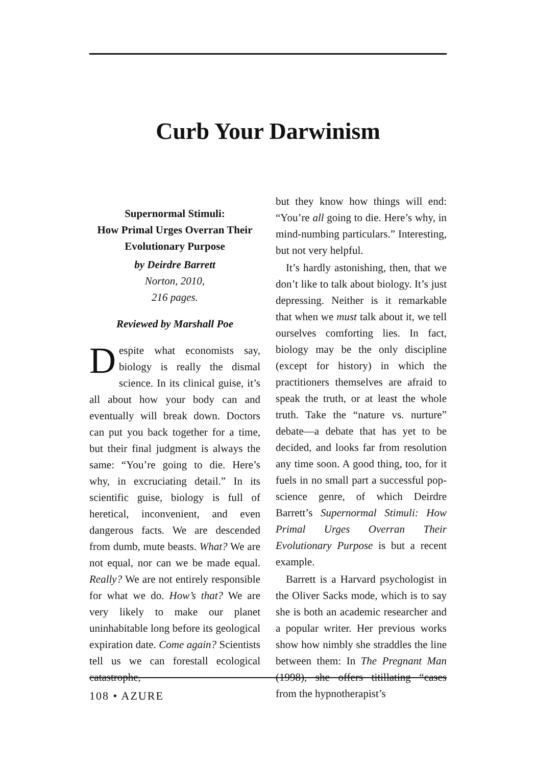Curb Your Darwinism
Supernormal Stimuli:
How Primal Urges Overran Their
Evolutionary Purpose
by Deirdre Barrett
Norton, 2010,
216 pages.
Reviewed by Marshall Poe
Despite what economists say, biology is really the dismal science. In its clinical guise, it’s all about how your body can and eventually will break down. Doctors can put you back together for a time, but their final judgment is always the same: “You’re going to die. Here’s why, in excruciating detail.” In its scientific guise, biology is full of heretical, inconvenient, and even dangerous facts. We are descended from dumb, mute beasts. What? We are not equal, nor can we be made equal. Really? We are not entirely responsible for what we do. How’s that? We are very likely to make our planet uninhabitable long before its geological expiration date. Come again? Scientists tell us we can forestall ecological catastrophe,
but they know how things will end: “You’re all going to die. Here’s why, in mind-numbing particulars.” Interesting, but not very helpful.
It’s hardly astonishing, then, that we don’t like to talk about biology. It’s just depressing. Neither is it remarkable that when we must talk about it, we tell ourselves comforting lies. In fact, biology may be the only discipline (except for history) in which the practitioners themselves are afraid to speak the truth, or at least the whole truth. Take the “nature vs. nurture” debate—a debate that has yet to be decided, and looks far from resolution any time soon. A good thing, too, for it fuels in no small part a successful pop-science genre, of which Deirdre Barrett’s Supernormal Stimuli: How Primal Urges Overran Their Evolutionary Purpose is but a recent example.
Barrett is a Harvard psychologist in the Oliver Sacks mode, which is to say she is both an academic researcher and a popular writer. Her previous works show how nimbly she straddles the line between them: In The Pregnant Man (1998), she offers titillating “cases from the hypnotherapist’s
108 • AZURE